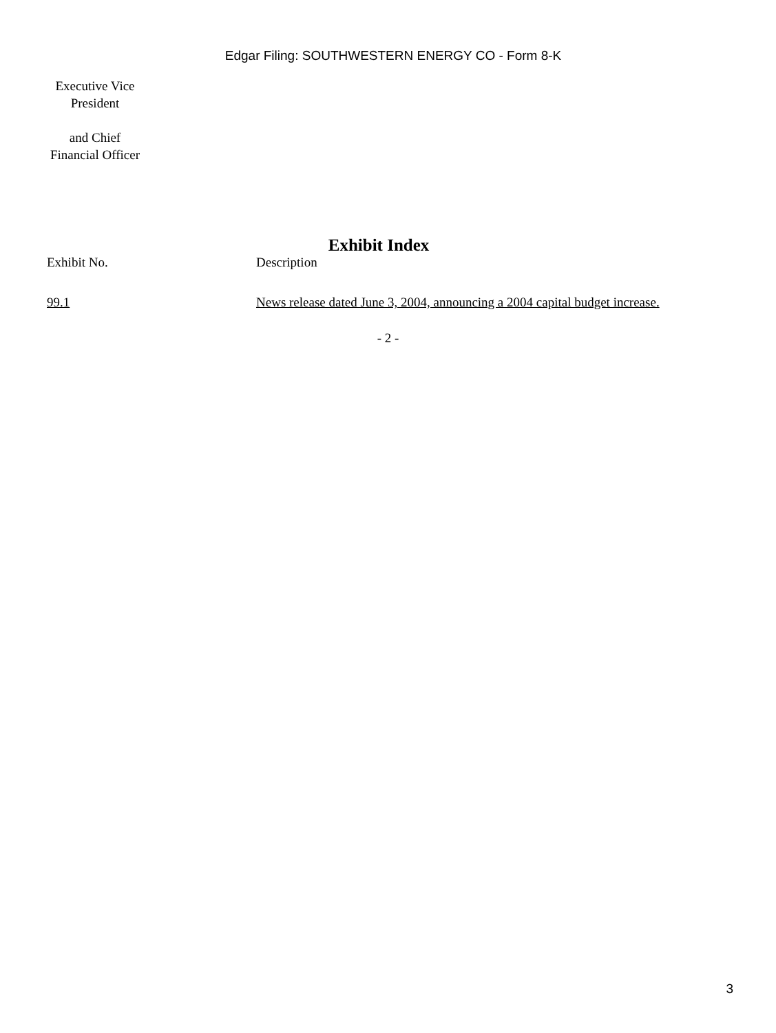Edgar Filing: SOUTHWESTERN ENERGY CO - Form 8-K
Executive Vice President
and Chief Financial Officer
Exhibit Index
| Exhibit No. | Description |
| 99.1 | News release dated June 3, 2004, announcing a 2004 capital budget increase. |
- 2 -
3